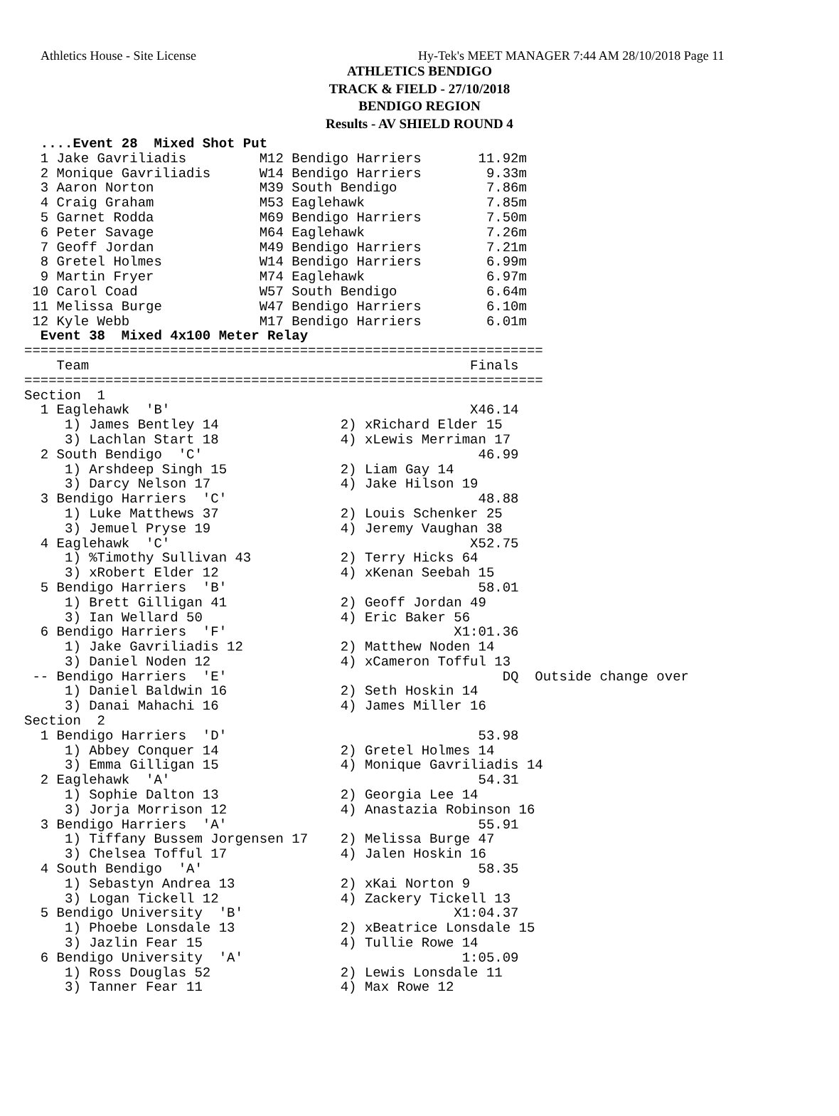Athletics House - Site License Hy-Tek's MEET MANAGER 7:44 AM 28/10/2018 Page 11
ATHLETICS BENDIGO
TRACK & FIELD - 27/10/2018
BENDIGO REGION
Results - AV SHIELD ROUND 4
  ....Event 28  Mixed Shot Put
  1 Jake Gavriliadis         M12 Bendigo Harriers       11.92m
  2 Monique Gavriliadis      W14 Bendigo Harriers        9.33m
  3 Aaron Norton             M39 South Bendigo           7.86m
  4 Craig Graham             M53 Eaglehawk               7.85m
  5 Garnet Rodda             M69 Bendigo Harriers        7.50m
  6 Peter Savage             M64 Eaglehawk               7.26m
  7 Geoff Jordan             M49 Bendigo Harriers        7.21m
  8 Gretel Holmes            W14 Bendigo Harriers        6.99m
  9 Martin Fryer             M74 Eaglehawk               6.97m
 10 Carol Coad               W57 South Bendigo           6.64m
 11 Melissa Burge            W47 Bendigo Harriers        6.10m
 12 Kyle Webb                M17 Bendigo Harriers        6.01m
  Event 38  Mixed 4x100 Meter Relay
================================================================
    Team                                               Finals
================================================================
Section  1
  1 Eaglehawk  'B'                                     X46.14
     1) James Bentley 14               2) xRichard Elder 15
     3) Lachlan Start 18               4) xLewis Merriman 17
  2 South Bendigo  'C'                                  46.99
     1) Arshdeep Singh 15              2) Liam Gay 14
     3) Darcy Nelson 17                4) Jake Hilson 19
  3 Bendigo Harriers  'C'                               48.88
     1) Luke Matthews 37               2) Louis Schenker 25
     3) Jemuel Pryse 19                4) Jeremy Vaughan 38
  4 Eaglehawk  'C'                                     X52.75
     1) %Timothy Sullivan 43           2) Terry Hicks 64
     3) xRobert Elder 12               4) xKenan Seebah 15
  5 Bendigo Harriers  'B'                               58.01
     1) Brett Gilligan 41              2) Geoff Jordan 49
     3) Ian Wellard 50                 4) Eric Baker 56
  6 Bendigo Harriers  'F'                            X1:01.36
     1) Jake Gavriliadis 12            2) Matthew Noden 14
     3) Daniel Noden 12                4) xCameron Tofful 13
 -- Bendigo Harriers  'E'                                  DQ  Outside change over
     1) Daniel Baldwin 16              2) Seth Hoskin 14
     3) Danai Mahachi 16               4) James Miller 16
Section  2
  1 Bendigo Harriers  'D'                               53.98
     1) Abbey Conquer 14               2) Gretel Holmes 14
     3) Emma Gilligan 15               4) Monique Gavriliadis 14
  2 Eaglehawk  'A'                                      54.31
     1) Sophie Dalton 13               2) Georgia Lee 14
     3) Jorja Morrison 12              4) Anastazia Robinson 16
  3 Bendigo Harriers  'A'                               55.91
     1) Tiffany Bussem Jorgensen 17    2) Melissa Burge 47
     3) Chelsea Tofful 17              4) Jalen Hoskin 16
  4 South Bendigo  'A'                                  58.35
     1) Sebastyn Andrea 13             2) xKai Norton 9
     3) Logan Tickell 12               4) Zackery Tickell 13
  5 Bendigo University  'B'                          X1:04.37
     1) Phoebe Lonsdale 13             2) xBeatrice Lonsdale 15
     3) Jazlin Fear 15                 4) Tullie Rowe 14
  6 Bendigo University  'A'                           1:05.09
     1) Ross Douglas 52                2) Lewis Lonsdale 11
     3) Tanner Fear 11                 4) Max Rowe 12